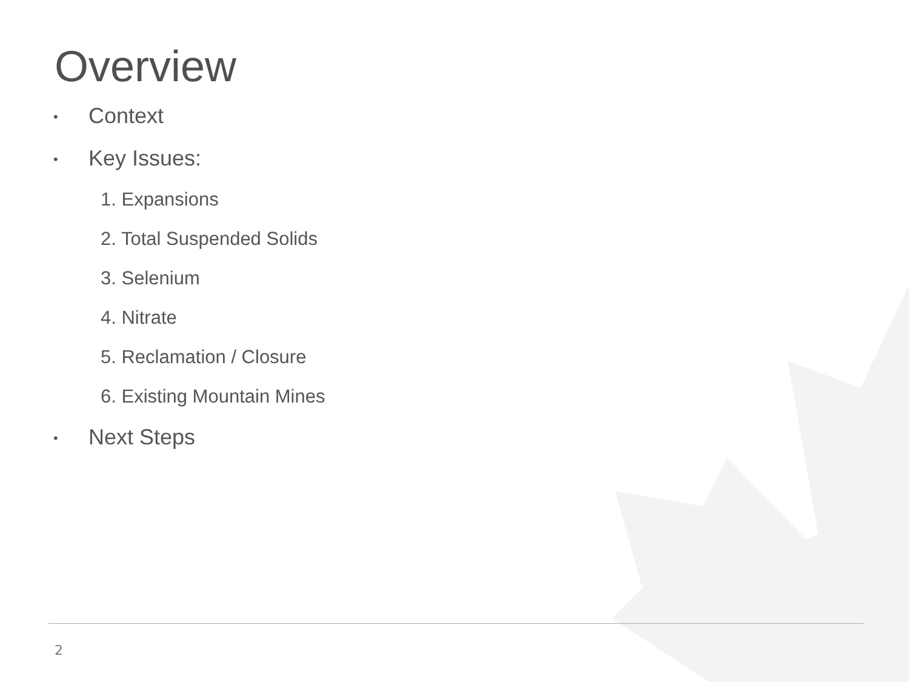Overview
• Context
• Key Issues:
1. Expansions
2. Total Suspended Solids
3. Selenium
4. Nitrate
5. Reclamation / Closure
6. Existing Mountain Mines
• Next Steps
2